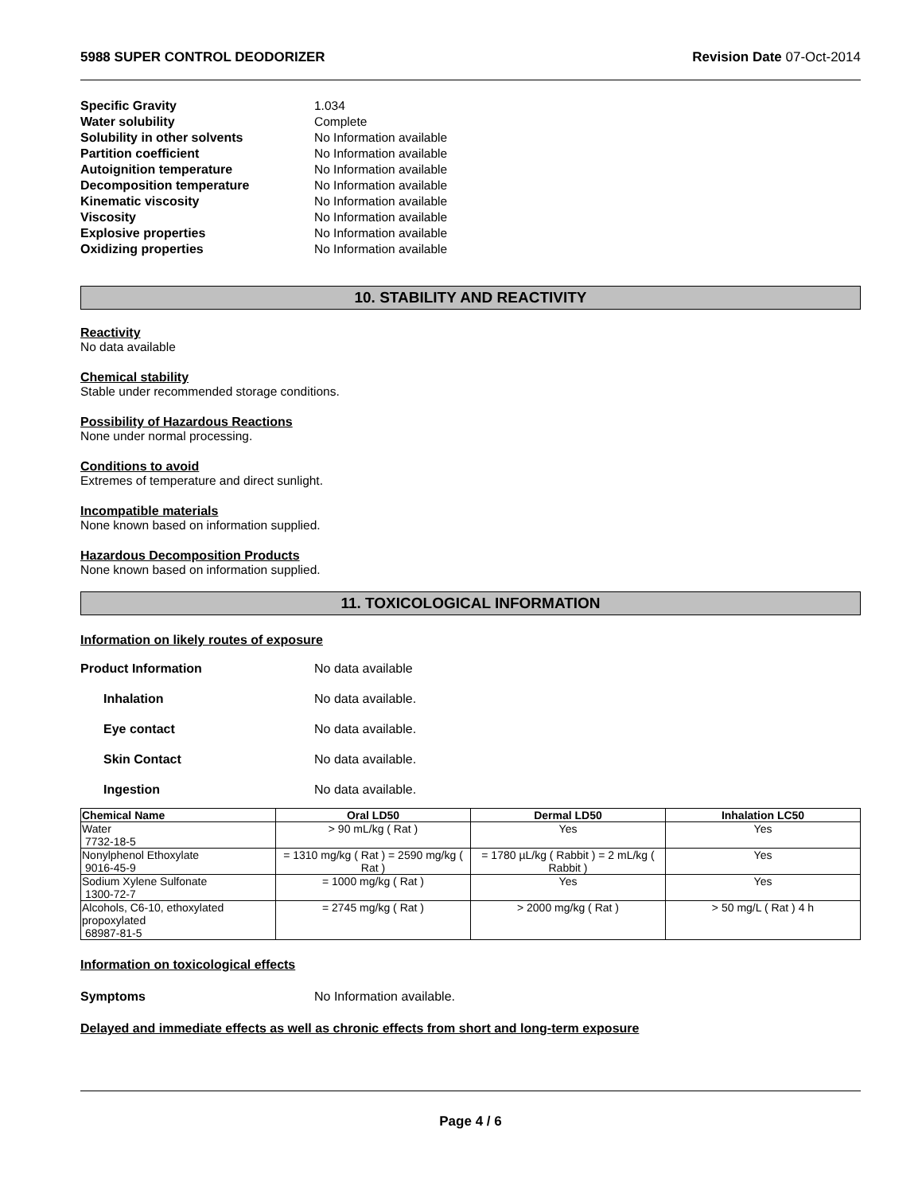5988 SUPER CONTROL DEODORIZER Revision Date 07-Oct-2014
Specific Gravity 1.034
Water solubility Complete
Solubility in other solvents No Information available
Partition coefficient No Information available
Autoignition temperature No Information available
Decomposition temperature No Information available
Kinematic viscosity No Information available
Viscosity No Information available
Explosive properties No Information available
Oxidizing properties No Information available
10. STABILITY AND REACTIVITY
Reactivity
No data available
Chemical stability
Stable under recommended storage conditions.
Possibility of Hazardous Reactions
None under normal processing.
Conditions to avoid
Extremes of temperature and direct sunlight.
Incompatible materials
None known based on information supplied.
Hazardous Decomposition Products
None known based on information supplied.
11. TOXICOLOGICAL INFORMATION
Information on likely routes of exposure
Product Information No data available
Inhalation No data available.
Eye contact No data available.
Skin Contact No data available.
Ingestion No data available.
| Chemical Name | Oral LD50 | Dermal LD50 | Inhalation LC50 |
| --- | --- | --- | --- |
| Water 7732-18-5 | > 90 mL/kg ( Rat ) | Yes | Yes |
| Nonylphenol Ethoxylate 9016-45-9 | = 1310 mg/kg ( Rat ) = 2590 mg/kg ( Rat ) | = 1780 µL/kg ( Rabbit ) = 2 mL/kg ( Rabbit ) | Yes |
| Sodium Xylene Sulfonate 1300-72-7 | = 1000 mg/kg ( Rat ) | Yes | Yes |
| Alcohols, C6-10, ethoxylated propoxylated 68987-81-5 | = 2745 mg/kg ( Rat ) | > 2000 mg/kg ( Rat ) | > 50 mg/L ( Rat ) 4 h |
Information on toxicological effects
Symptoms No Information available.
Delayed and immediate effects as well as chronic effects from short and long-term exposure
Page 4 / 6